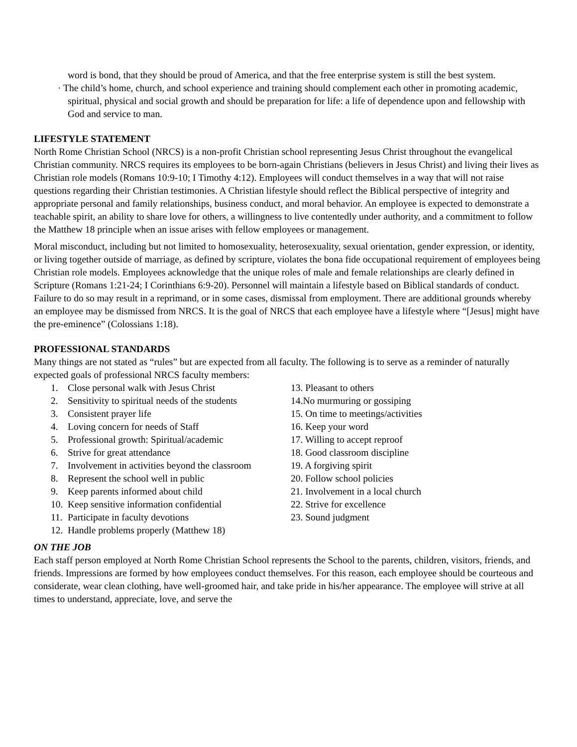word is bond, that they should be proud of America, and that the free enterprise system is still the best system.
· The child’s home, church, and school experience and training should complement each other in promoting academic, spiritual, physical and social growth and should be preparation for life: a life of dependence upon and fellowship with God and service to man.
LIFESTYLE STATEMENT
North Rome Christian School (NRCS) is a non-profit Christian school representing Jesus Christ throughout the evangelical Christian community. NRCS requires its employees to be born-again Christians (believers in Jesus Christ) and living their lives as Christian role models (Romans 10:9-10; I Timothy 4:12). Employees will conduct themselves in a way that will not raise questions regarding their Christian testimonies. A Christian lifestyle should reflect the Biblical perspective of integrity and appropriate personal and family relationships, business conduct, and moral behavior. An employee is expected to demonstrate a teachable spirit, an ability to share love for others, a willingness to live contentedly under authority, and a commitment to follow the Matthew 18 principle when an issue arises with fellow employees or management.
Moral misconduct, including but not limited to homosexuality, heterosexuality, sexual orientation, gender expression, or identity, or living together outside of marriage, as defined by scripture, violates the bona fide occupational requirement of employees being Christian role models. Employees acknowledge that the unique roles of male and female relationships are clearly defined in Scripture (Romans 1:21-24; I Corinthians 6:9-20). Personnel will maintain a lifestyle based on Biblical standards of conduct. Failure to do so may result in a reprimand, or in some cases, dismissal from employment. There are additional grounds whereby an employee may be dismissed from NRCS. It is the goal of NRCS that each employee have a lifestyle where “[Jesus] might have the pre-eminence” (Colossians 1:18).
PROFESSIONAL STANDARDS
Many things are not stated as “rules” but are expected from all faculty. The following is to serve as a reminder of naturally expected goals of professional NRCS faculty members:
1. Close personal walk with Jesus Christ
2. Sensitivity to spiritual needs of the students
3. Consistent prayer life
4. Loving concern for needs of Staff
5. Professional growth: Spiritual/academic
6. Strive for great attendance
7. Involvement in activities beyond the classroom
8. Represent the school well in public
9. Keep parents informed about child
10. Keep sensitive information confidential
11. Participate in faculty devotions
12. Handle problems properly (Matthew 18)
13. Pleasant to others
14.No murmuring or gossiping
15. On time to meetings/activities
16. Keep your word
17. Willing to accept reproof
18. Good classroom discipline
19. A forgiving spirit
20. Follow school policies
21. Involvement in a local church
22. Strive for excellence
23. Sound judgment
ON THE JOB
Each staff person employed at North Rome Christian School represents the School to the parents, children, visitors, friends, and friends. Impressions are formed by how employees conduct themselves. For this reason, each employee should be courteous and considerate, wear clean clothing, have well-groomed hair, and take pride in his/her appearance. The employee will strive at all times to understand, appreciate, love, and serve the